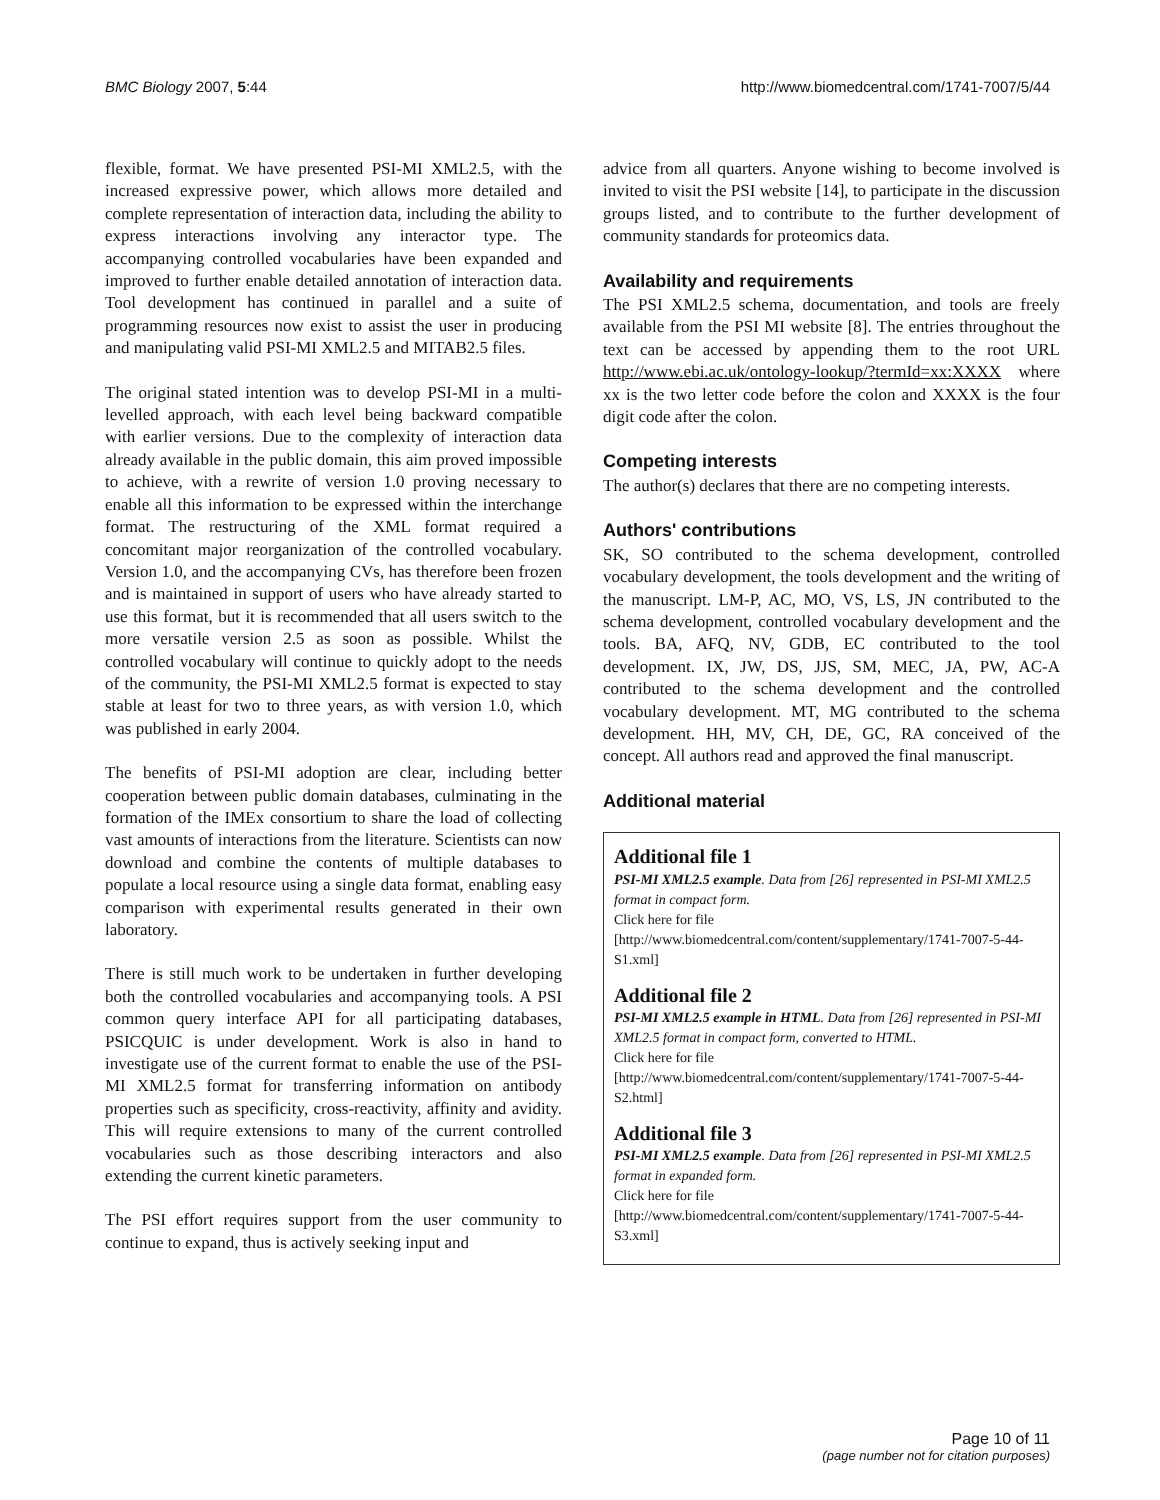BMC Biology 2007, 5:44 http://www.biomedcentral.com/1741-7007/5/44
flexible, format. We have presented PSI-MI XML2.5, with the increased expressive power, which allows more detailed and complete representation of interaction data, including the ability to express interactions involving any interactor type. The accompanying controlled vocabularies have been expanded and improved to further enable detailed annotation of interaction data. Tool development has continued in parallel and a suite of programming resources now exist to assist the user in producing and manipulating valid PSI-MI XML2.5 and MITAB2.5 files.
The original stated intention was to develop PSI-MI in a multi-levelled approach, with each level being backward compatible with earlier versions. Due to the complexity of interaction data already available in the public domain, this aim proved impossible to achieve, with a rewrite of version 1.0 proving necessary to enable all this information to be expressed within the interchange format. The restructuring of the XML format required a concomitant major reorganization of the controlled vocabulary. Version 1.0, and the accompanying CVs, has therefore been frozen and is maintained in support of users who have already started to use this format, but it is recommended that all users switch to the more versatile version 2.5 as soon as possible. Whilst the controlled vocabulary will continue to quickly adopt to the needs of the community, the PSI-MI XML2.5 format is expected to stay stable at least for two to three years, as with version 1.0, which was published in early 2004.
The benefits of PSI-MI adoption are clear, including better cooperation between public domain databases, culminating in the formation of the IMEx consortium to share the load of collecting vast amounts of interactions from the literature. Scientists can now download and combine the contents of multiple databases to populate a local resource using a single data format, enabling easy comparison with experimental results generated in their own laboratory.
There is still much work to be undertaken in further developing both the controlled vocabularies and accompanying tools. A PSI common query interface API for all participating databases, PSICQUIC is under development. Work is also in hand to investigate use of the current format to enable the use of the PSI-MI XML2.5 format for transferring information on antibody properties such as specificity, cross-reactivity, affinity and avidity. This will require extensions to many of the current controlled vocabularies such as those describing interactors and also extending the current kinetic parameters.
The PSI effort requires support from the user community to continue to expand, thus is actively seeking input and
advice from all quarters. Anyone wishing to become involved is invited to visit the PSI website [14], to participate in the discussion groups listed, and to contribute to the further development of community standards for proteomics data.
Availability and requirements
The PSI XML2.5 schema, documentation, and tools are freely available from the PSI MI website [8]. The entries throughout the text can be accessed by appending them to the root URL http://www.ebi.ac.uk/ontology-lookup/?termId=xx:XXXX where xx is the two letter code before the colon and XXXX is the four digit code after the colon.
Competing interests
The author(s) declares that there are no competing interests.
Authors' contributions
SK, SO contributed to the schema development, controlled vocabulary development, the tools development and the writing of the manuscript. LM-P, AC, MO, VS, LS, JN contributed to the schema development, controlled vocabulary development and the tools. BA, AFQ, NV, GDB, EC contributed to the tool development. IX, JW, DS, JJS, SM, MEC, JA, PW, AC-A contributed to the schema development and the controlled vocabulary development. MT, MG contributed to the schema development. HH, MV, CH, DE, GC, RA conceived of the concept. All authors read and approved the final manuscript.
Additional material
Additional file 1
PSI-MI XML2.5 example. Data from [26] represented in PSI-MI XML2.5 format in compact form.
Click here for file
[http://www.biomedcentral.com/content/supplementary/1741-7007-5-44-S1.xml]
Additional file 2
PSI-MI XML2.5 example in HTML. Data from [26] represented in PSI-MI XML2.5 format in compact form, converted to HTML.
Click here for file
[http://www.biomedcentral.com/content/supplementary/1741-7007-5-44-S2.html]
Additional file 3
PSI-MI XML2.5 example. Data from [26] represented in PSI-MI XML2.5 format in expanded form.
Click here for file
[http://www.biomedcentral.com/content/supplementary/1741-7007-5-44-S3.xml]
Page 10 of 11
(page number not for citation purposes)